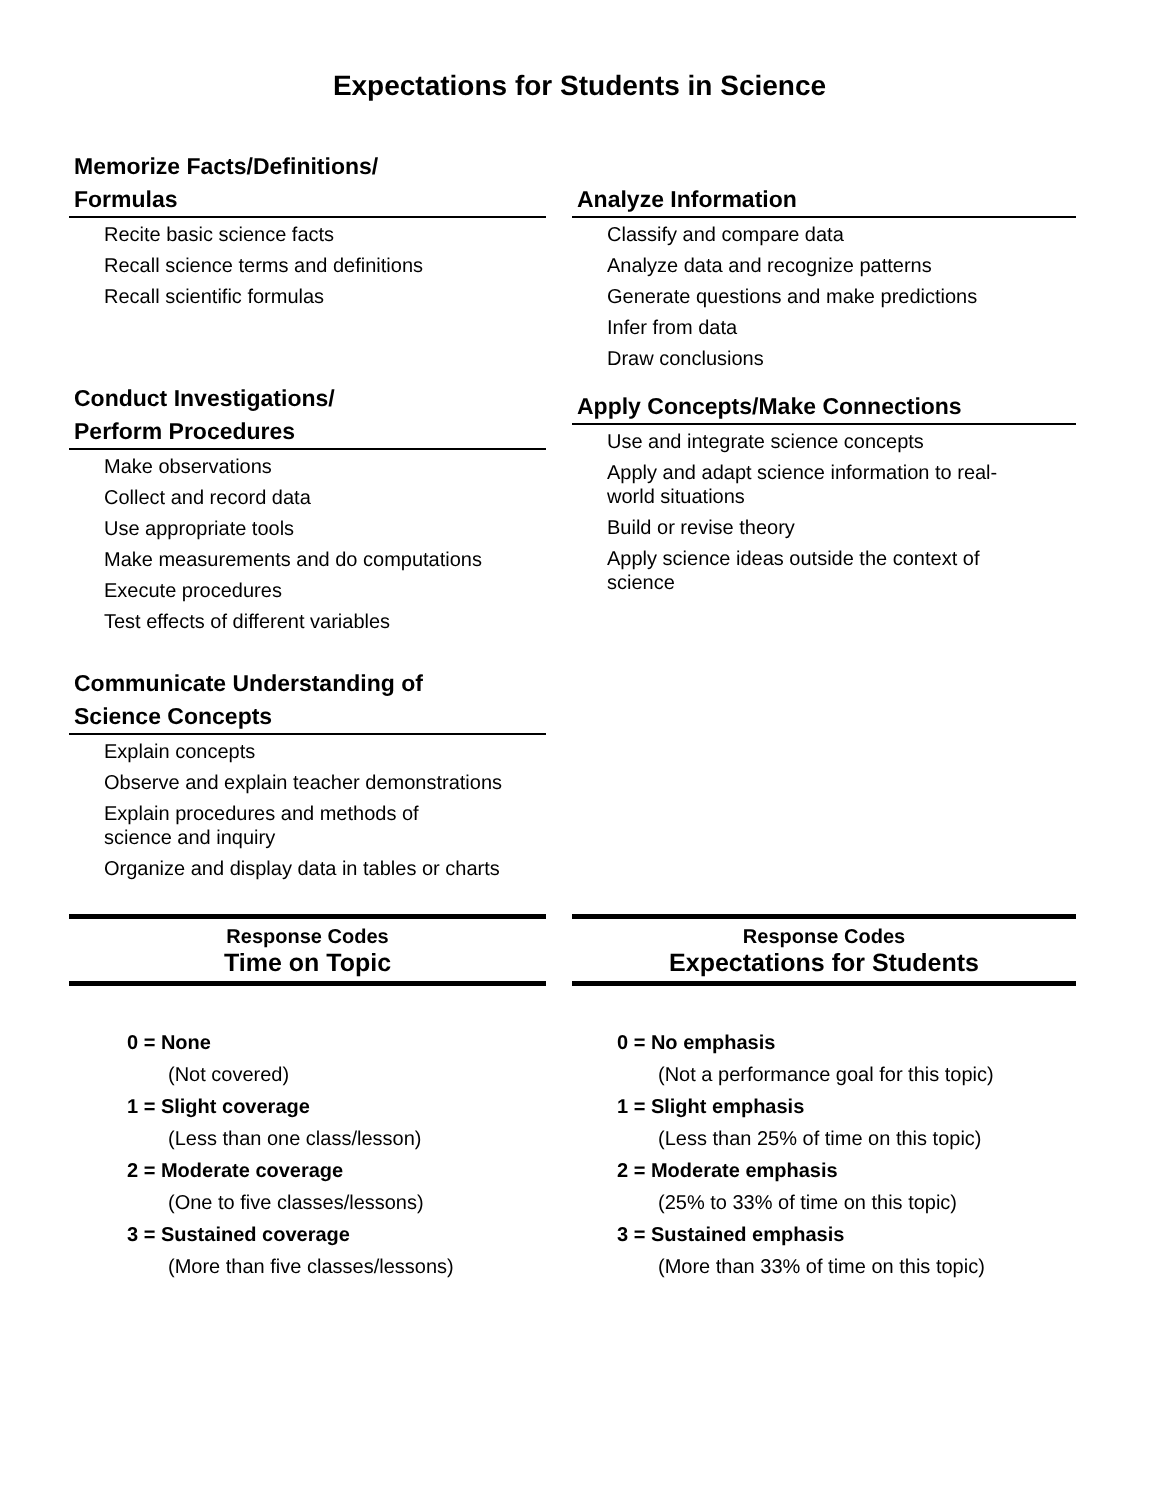Expectations for Students in Science
Memorize Facts/Definitions/
Formulas
Recite basic science facts
Recall science terms and definitions
Recall scientific formulas
Conduct Investigations/
Perform Procedures
Make observations
Collect and record data
Use appropriate tools
Make measurements and do computations
Execute procedures
Test effects of different variables
Communicate Understanding of
Science Concepts
Explain concepts
Observe and explain teacher demonstrations
Explain procedures and methods of
science and inquiry
Organize and display data in tables or charts
Analyze Information
Classify and compare data
Analyze data and recognize patterns
Generate questions and make predictions
Infer from data
Draw conclusions
Apply Concepts/Make Connections
Use and integrate science concepts
Apply and adapt science information to real-
world situations
Build or revise theory
Apply science ideas outside the context of
science
Response Codes
Time on Topic
0 = None
(Not covered)
1 = Slight coverage
(Less than one class/lesson)
2 = Moderate coverage
(One to five classes/lessons)
3 = Sustained coverage
(More than five classes/lessons)
Response Codes
Expectations for Students
0 = No emphasis
(Not a performance goal for this topic)
1 = Slight emphasis
(Less than 25% of time on this topic)
2 = Moderate emphasis
(25% to 33% of time on this topic)
3 = Sustained emphasis
(More than 33% of time on this topic)